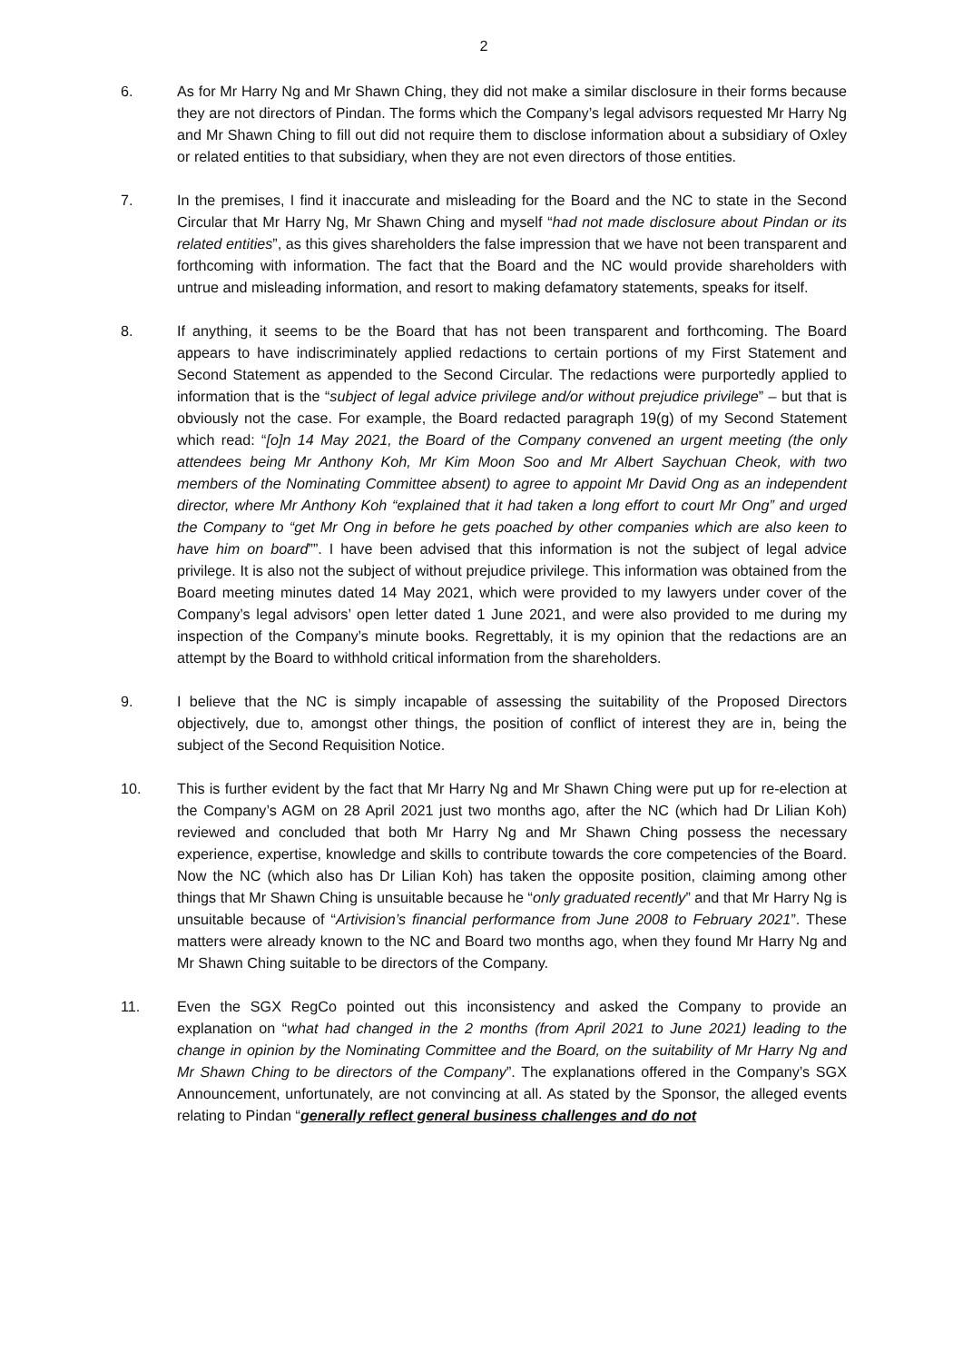2
6. As for Mr Harry Ng and Mr Shawn Ching, they did not make a similar disclosure in their forms because they are not directors of Pindan. The forms which the Company’s legal advisors requested Mr Harry Ng and Mr Shawn Ching to fill out did not require them to disclose information about a subsidiary of Oxley or related entities to that subsidiary, when they are not even directors of those entities.
7. In the premises, I find it inaccurate and misleading for the Board and the NC to state in the Second Circular that Mr Harry Ng, Mr Shawn Ching and myself “had not made disclosure about Pindan or its related entities”, as this gives shareholders the false impression that we have not been transparent and forthcoming with information. The fact that the Board and the NC would provide shareholders with untrue and misleading information, and resort to making defamatory statements, speaks for itself.
8. If anything, it seems to be the Board that has not been transparent and forthcoming. The Board appears to have indiscriminately applied redactions to certain portions of my First Statement and Second Statement as appended to the Second Circular. The redactions were purportedly applied to information that is the “subject of legal advice privilege and/or without prejudice privilege” – but that is obviously not the case. For example, the Board redacted paragraph 19(g) of my Second Statement which read: “[o]n 14 May 2021, the Board of the Company convened an urgent meeting (the only attendees being Mr Anthony Koh, Mr Kim Moon Soo and Mr Albert Saychuan Cheok, with two members of the Nominating Committee absent) to agree to appoint Mr David Ong as an independent director, where Mr Anthony Koh “explained that it had taken a long effort to court Mr Ong” and urged the Company to “get Mr Ong in before he gets poached by other companies which are also keen to have him on board””. I have been advised that this information is not the subject of legal advice privilege. It is also not the subject of without prejudice privilege. This information was obtained from the Board meeting minutes dated 14 May 2021, which were provided to my lawyers under cover of the Company’s legal advisors’ open letter dated 1 June 2021, and were also provided to me during my inspection of the Company’s minute books. Regrettably, it is my opinion that the redactions are an attempt by the Board to withhold critical information from the shareholders.
9. I believe that the NC is simply incapable of assessing the suitability of the Proposed Directors objectively, due to, amongst other things, the position of conflict of interest they are in, being the subject of the Second Requisition Notice.
10. This is further evident by the fact that Mr Harry Ng and Mr Shawn Ching were put up for re-election at the Company’s AGM on 28 April 2021 just two months ago, after the NC (which had Dr Lilian Koh) reviewed and concluded that both Mr Harry Ng and Mr Shawn Ching possess the necessary experience, expertise, knowledge and skills to contribute towards the core competencies of the Board. Now the NC (which also has Dr Lilian Koh) has taken the opposite position, claiming among other things that Mr Shawn Ching is unsuitable because he “only graduated recently” and that Mr Harry Ng is unsuitable because of “Artivision’s financial performance from June 2008 to February 2021”. These matters were already known to the NC and Board two months ago, when they found Mr Harry Ng and Mr Shawn Ching suitable to be directors of the Company.
11. Even the SGX RegCo pointed out this inconsistency and asked the Company to provide an explanation on “what had changed in the 2 months (from April 2021 to June 2021) leading to the change in opinion by the Nominating Committee and the Board, on the suitability of Mr Harry Ng and Mr Shawn Ching to be directors of the Company”. The explanations offered in the Company’s SGX Announcement, unfortunately, are not convincing at all. As stated by the Sponsor, the alleged events relating to Pindan “generally reflect general business challenges and do not